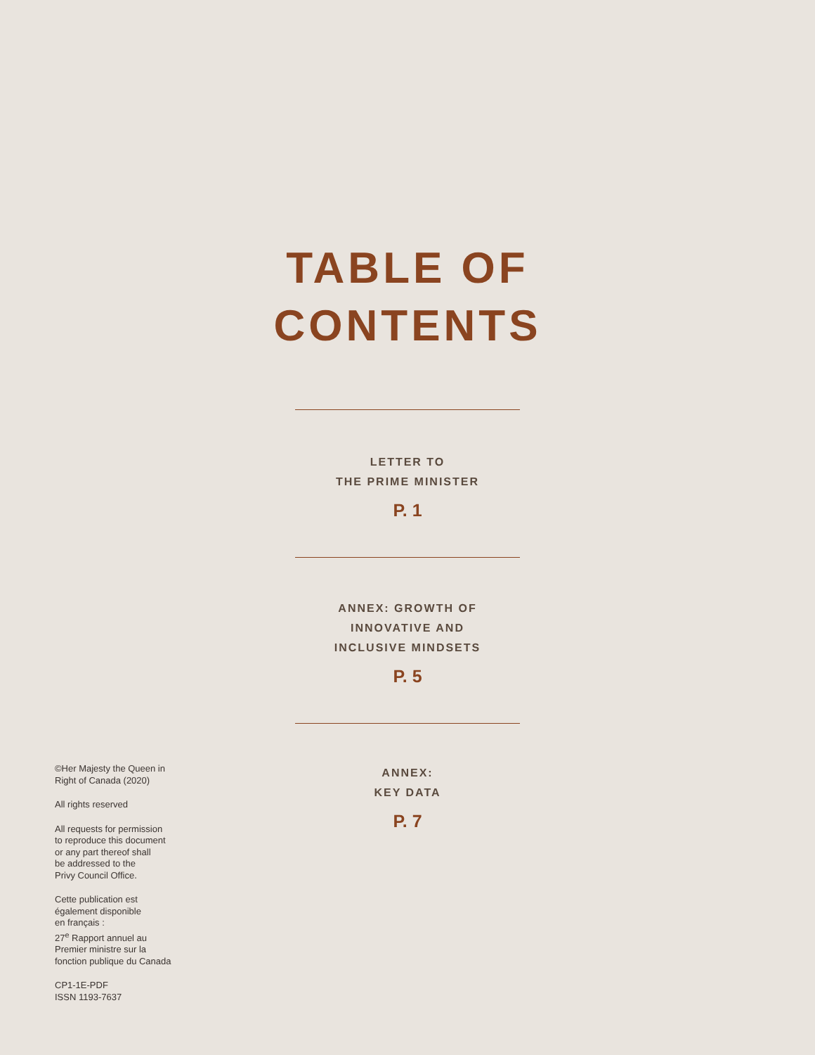TABLE OF
CONTENTS
LETTER TO
THE PRIME MINISTER
P. 1
ANNEX: GROWTH OF
INNOVATIVE AND
INCLUSIVE MINDSETS
P. 5
ANNEX:
KEY DATA
P. 7
©Her Majesty the Queen in
Right of Canada (2020)
All rights reserved
All requests for permission
to reproduce this document
or any part thereof shall
be addressed to the
Privy Council Office.
Cette publication est
également disponible
en français :
27<sup>e</sup> Rapport annuel au
Premier ministre sur la
fonction publique du Canada
CP1-1E-PDF
ISSN 1193-7637